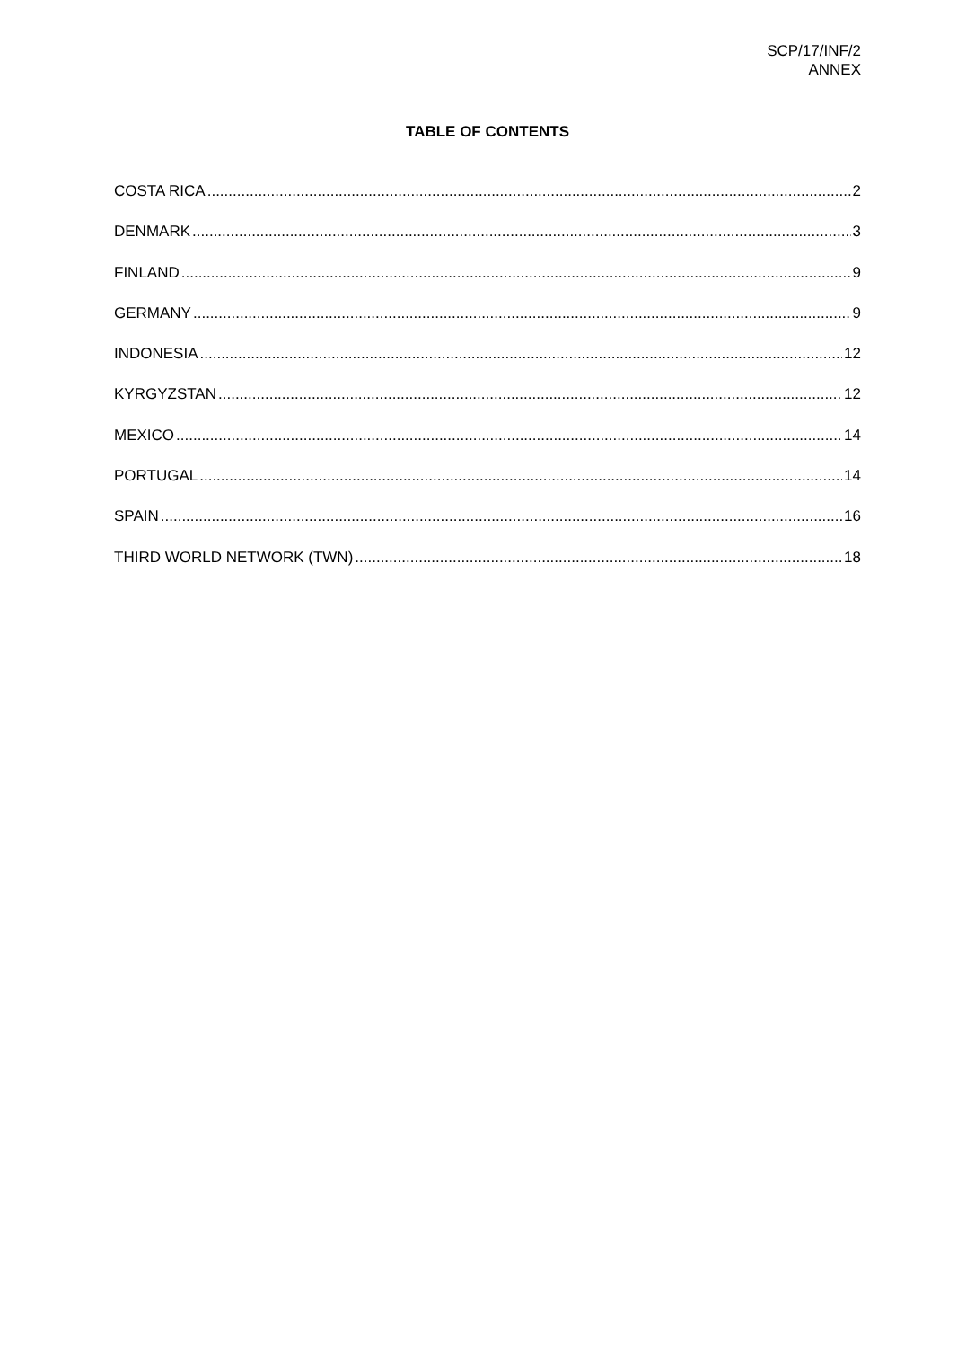SCP/17/INF/2
ANNEX
TABLE OF CONTENTS
COSTA RICA 2
DENMARK 3
FINLAND 9
GERMANY 9
INDONESIA 12
KYRGYZSTAN 12
MEXICO 14
PORTUGAL 14
SPAIN 16
THIRD WORLD NETWORK (TWN) 18